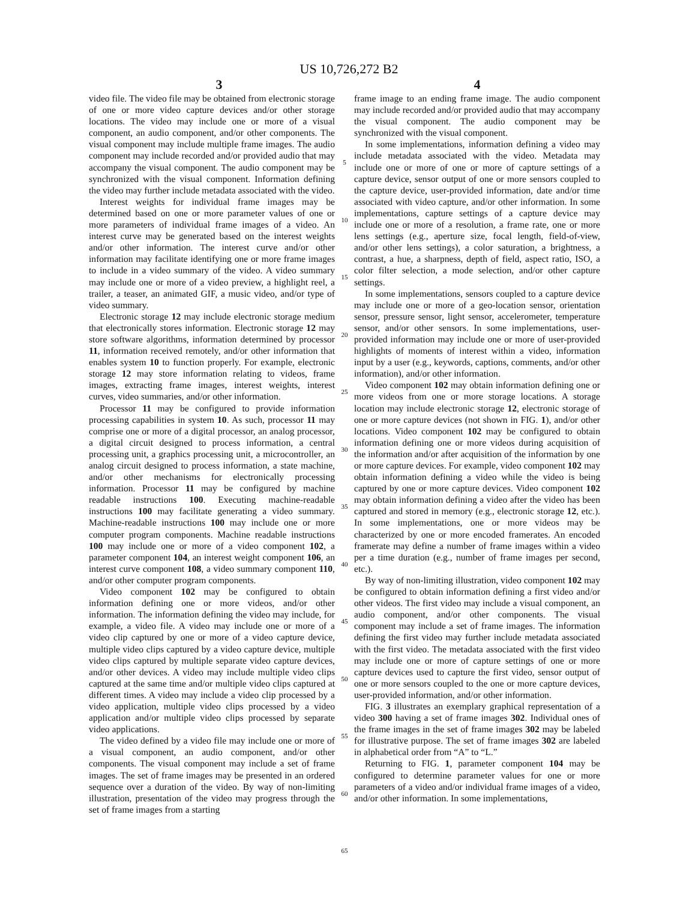US 10,726,272 B2
3 4
video file. The video file may be obtained from electronic storage of one or more video capture devices and/or other storage locations. The video may include one or more of a visual component, an audio component, and/or other components. The visual component may include multiple frame images. The audio component may include recorded and/or provided audio that may accompany the visual component. The audio component may be synchronized with the visual component. Information defining the video may further include metadata associated with the video.
Interest weights for individual frame images may be determined based on one or more parameter values of one or more parameters of individual frame images of a video. An interest curve may be generated based on the interest weights and/or other information. The interest curve and/or other information may facilitate identifying one or more frame images to include in a video summary of the video. A video summary may include one or more of a video preview, a highlight reel, a trailer, a teaser, an animated GIF, a music video, and/or type of video summary.
Electronic storage 12 may include electronic storage medium that electronically stores information. Electronic storage 12 may store software algorithms, information determined by processor 11, information received remotely, and/or other information that enables system 10 to function properly. For example, electronic storage 12 may store information relating to videos, frame images, extracting frame images, interest weights, interest curves, video summaries, and/or other information.
Processor 11 may be configured to provide information processing capabilities in system 10. As such, processor 11 may comprise one or more of a digital processor, an analog processor, a digital circuit designed to process information, a central processing unit, a graphics processing unit, a microcontroller, an analog circuit designed to process information, a state machine, and/or other mechanisms for electronically processing information. Processor 11 may be configured by machine readable instructions 100. Executing machine-readable instructions 100 may facilitate generating a video summary. Machine-readable instructions 100 may include one or more computer program components. Machine readable instructions 100 may include one or more of a video component 102, a parameter component 104, an interest weight component 106, an interest curve component 108, a video summary component 110, and/or other computer program components.
Video component 102 may be configured to obtain information defining one or more videos, and/or other information. The information defining the video may include, for example, a video file. A video may include one or more of a video clip captured by one or more of a video capture device, multiple video clips captured by a video capture device, multiple video clips captured by multiple separate video capture devices, and/or other devices. A video may include multiple video clips captured at the same time and/or multiple video clips captured at different times. A video may include a video clip processed by a video application, multiple video clips processed by a video application and/or multiple video clips processed by separate video applications.
The video defined by a video file may include one or more of a visual component, an audio component, and/or other components. The visual component may include a set of frame images. The set of frame images may be presented in an ordered sequence over a duration of the video. By way of non-limiting illustration, presentation of the video may progress through the set of frame images from a starting
5
10
15
20
25
30
35
40
45
50
55
60
65
frame image to an ending frame image. The audio component may include recorded and/or provided audio that may accompany the visual component. The audio component may be synchronized with the visual component.
In some implementations, information defining a video may include metadata associated with the video. Metadata may include one or more of one or more of capture settings of a capture device, sensor output of one or more sensors coupled to the capture device, user-provided information, date and/or time associated with video capture, and/or other information. In some implementations, capture settings of a capture device may include one or more of a resolution, a frame rate, one or more lens settings (e.g., aperture size, focal length, field-of-view, and/or other lens settings), a color saturation, a brightness, a contrast, a hue, a sharpness, depth of field, aspect ratio, ISO, a color filter selection, a mode selection, and/or other capture settings.
In some implementations, sensors coupled to a capture device may include one or more of a geo-location sensor, orientation sensor, pressure sensor, light sensor, accelerometer, temperature sensor, and/or other sensors. In some implementations, user-provided information may include one or more of user-provided highlights of moments of interest within a video, information input by a user (e.g., keywords, captions, comments, and/or other information), and/or other information.
Video component 102 may obtain information defining one or more videos from one or more storage locations. A storage location may include electronic storage 12, electronic storage of one or more capture devices (not shown in FIG. 1), and/or other locations. Video component 102 may be configured to obtain information defining one or more videos during acquisition of the information and/or after acquisition of the information by one or more capture devices. For example, video component 102 may obtain information defining a video while the video is being captured by one or more capture devices. Video component 102 may obtain information defining a video after the video has been captured and stored in memory (e.g., electronic storage 12, etc.). In some implementations, one or more videos may be characterized by one or more encoded framerates. An encoded framerate may define a number of frame images within a video per a time duration (e.g., number of frame images per second, etc.).
By way of non-limiting illustration, video component 102 may be configured to obtain information defining a first video and/or other videos. The first video may include a visual component, an audio component, and/or other components. The visual component may include a set of frame images. The information defining the first video may further include metadata associated with the first video. The metadata associated with the first video may include one or more of capture settings of one or more capture devices used to capture the first video, sensor output of one or more sensors coupled to the one or more capture devices, user-provided information, and/or other information.
FIG. 3 illustrates an exemplary graphical representation of a video 300 having a set of frame images 302. Individual ones of the frame images in the set of frame images 302 may be labeled for illustrative purpose. The set of frame images 302 are labeled in alphabetical order from “A” to “L.”
Returning to FIG. 1, parameter component 104 may be configured to determine parameter values for one or more parameters of a video and/or individual frame images of a video, and/or other information. In some implementations,